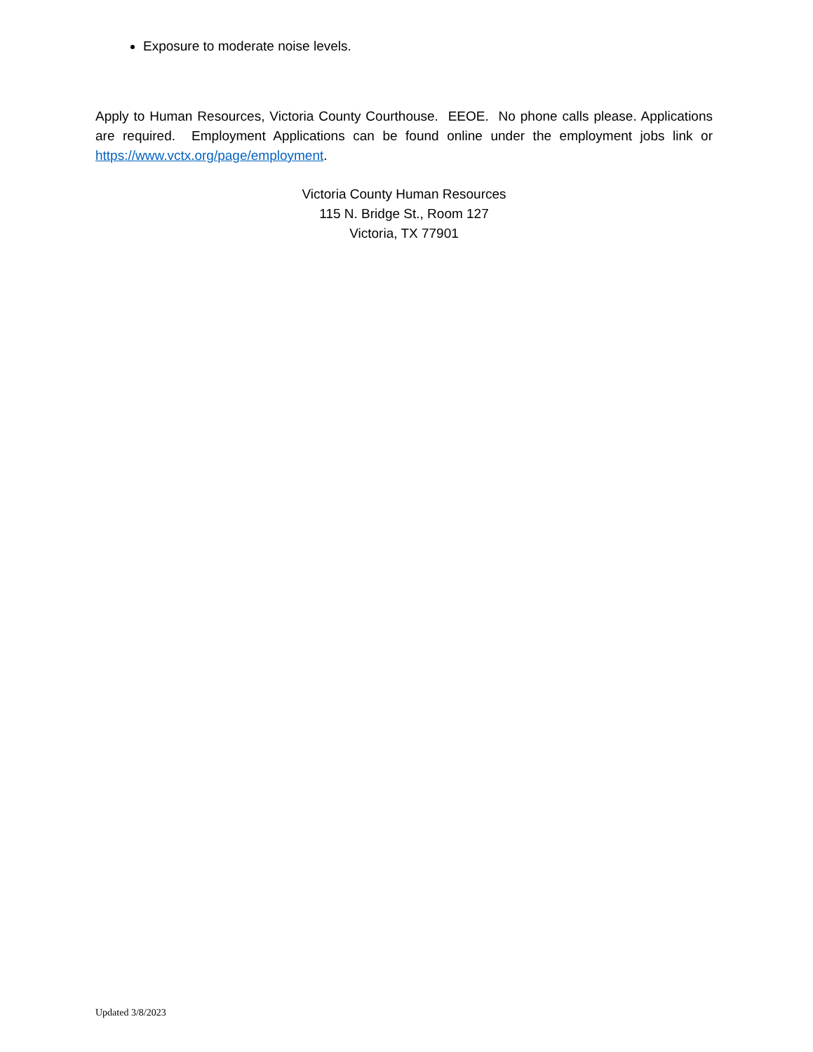Exposure to moderate noise levels.
Apply to Human Resources, Victoria County Courthouse. EEOE. No phone calls please. Applications are required. Employment Applications can be found online under the employment jobs link or https://www.vctx.org/page/employment.
Victoria County Human Resources
115 N. Bridge St., Room 127
Victoria, TX 77901
Updated 3/8/2023